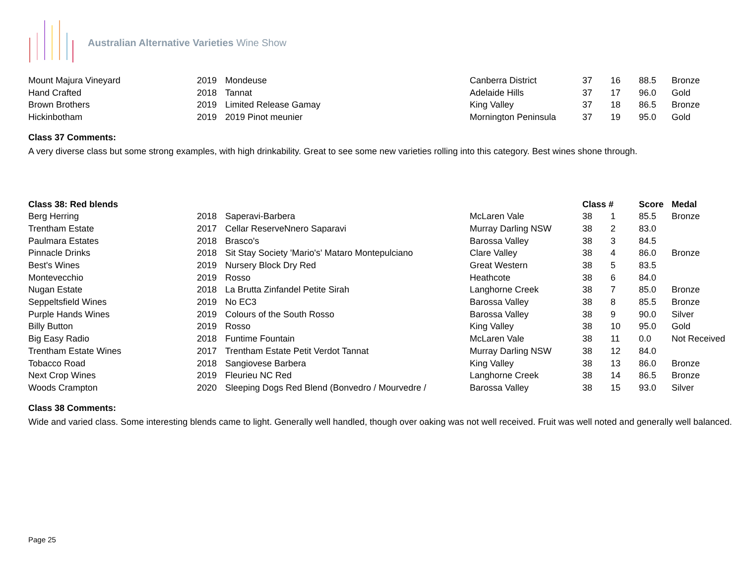Australian Alternative Varieties Wine Show
| Mount Majura Vineyard | 2019 | Mondeuse | Canberra District | 37 | 16 | 88.5 | Bronze |
| Hand Crafted | 2018 | Tannat | Adelaide Hills | 37 | 17 | 96.0 | Gold |
| Brown Brothers | 2019 | Limited Release Gamay | King Valley | 37 | 18 | 86.5 | Bronze |
| Hickinbotham | 2019 | 2019 Pinot meunier | Mornington Peninsula | 37 | 19 | 95.0 | Gold |
Class 37 Comments:
A very diverse class but some strong examples, with high drinkability. Great to see some new varieties rolling into this category. Best wines shone through.
| Class 38: Red blends | | | | Class # | | Score | Medal |
| --- | --- | --- | --- | --- | --- | --- | --- |
| Berg Herring | 2018 | Saperavi-Barbera | McLaren Vale | 38 | 1 | 85.5 | Bronze |
| Trentham Estate | 2017 | Cellar ReserveNnero Saparavi | Murray Darling NSW | 38 | 2 | 83.0 | |
| Paulmara Estates | 2018 | Brasco's | Barossa Valley | 38 | 3 | 84.5 | |
| Pinnacle Drinks | 2018 | Sit Stay Society 'Mario's' Mataro Montepulciano | Clare Valley | 38 | 4 | 86.0 | Bronze |
| Best's Wines | 2019 | Nursery Block Dry Red | Great Western | 38 | 5 | 83.5 | |
| Montevecchio | 2019 | Rosso | Heathcote | 38 | 6 | 84.0 | |
| Nugan Estate | 2018 | La Brutta Zinfandel Petite Sirah | Langhorne Creek | 38 | 7 | 85.0 | Bronze |
| Seppeltsfield Wines | 2019 | No EC3 | Barossa Valley | 38 | 8 | 85.5 | Bronze |
| Purple Hands Wines | 2019 | Colours of the South Rosso | Barossa Valley | 38 | 9 | 90.0 | Silver |
| Billy Button | 2019 | Rosso | King Valley | 38 | 10 | 95.0 | Gold |
| Big Easy Radio | 2018 | Funtime Fountain | McLaren Vale | 38 | 11 | 0.0 | Not Received |
| Trentham Estate Wines | 2017 | Trentham Estate Petit Verdot Tannat | Murray Darling NSW | 38 | 12 | 84.0 | |
| Tobacco Road | 2018 | Sangiovese Barbera | King Valley | 38 | 13 | 86.0 | Bronze |
| Next Crop Wines | 2019 | Fleurieu NC Red | Langhorne Creek | 38 | 14 | 86.5 | Bronze |
| Woods Crampton | 2020 | Sleeping Dogs Red Blend (Bonvedro / Mourvedre / | Barossa Valley | 38 | 15 | 93.0 | Silver |
Class 38 Comments:
Wide and varied class. Some interesting blends came to light. Generally well handled, though over oaking was not well received. Fruit was well noted and generally well balanced.
Page 25